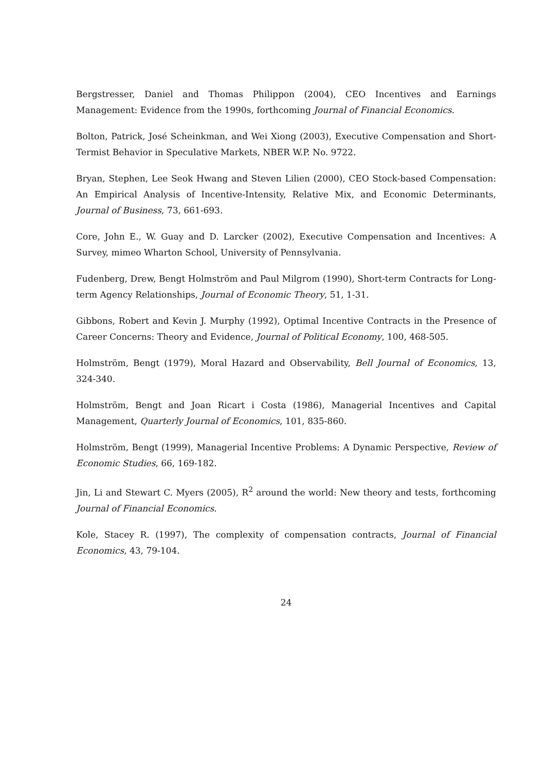Bergstresser, Daniel and Thomas Philippon (2004), CEO Incentives and Earnings Management: Evidence from the 1990s, forthcoming Journal of Financial Economics.
Bolton, Patrick, José Scheinkman, and Wei Xiong (2003), Executive Compensation and Short-Termist Behavior in Speculative Markets, NBER W.P. No. 9722.
Bryan, Stephen, Lee Seok Hwang and Steven Lilien (2000), CEO Stock-based Compensation: An Empirical Analysis of Incentive-Intensity, Relative Mix, and Economic Determinants, Journal of Business, 73, 661-693.
Core, John E., W. Guay and D. Larcker (2002), Executive Compensation and Incentives: A Survey, mimeo Wharton School, University of Pennsylvania.
Fudenberg, Drew, Bengt Holmström and Paul Milgrom (1990), Short-term Contracts for Long-term Agency Relationships, Journal of Economic Theory, 51, 1-31.
Gibbons, Robert and Kevin J. Murphy (1992), Optimal Incentive Contracts in the Presence of Career Concerns: Theory and Evidence, Journal of Political Economy, 100, 468-505.
Holmström, Bengt (1979), Moral Hazard and Observability, Bell Journal of Economics, 13, 324-340.
Holmström, Bengt and Joan Ricart i Costa (1986), Managerial Incentives and Capital Management, Quarterly Journal of Economics, 101, 835-860.
Holmström, Bengt (1999), Managerial Incentive Problems: A Dynamic Perspective, Review of Economic Studies, 66, 169-182.
Jin, Li and Stewart C. Myers (2005), R<sup>2</sup> around the world: New theory and tests, forthcoming Journal of Financial Economics.
Kole, Stacey R. (1997), The complexity of compensation contracts, Journal of Financial Economics, 43, 79-104.
24